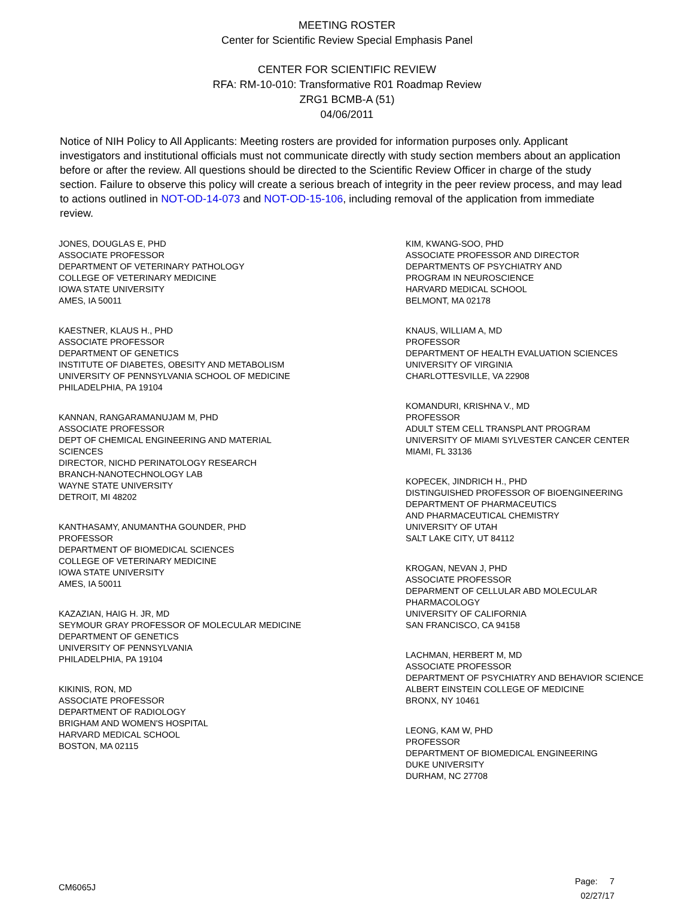MEETING ROSTER
Center for Scientific Review Special Emphasis Panel
CENTER FOR SCIENTIFIC REVIEW
RFA: RM-10-010: Transformative R01 Roadmap Review
ZRG1 BCMB-A (51)
04/06/2011
Notice of NIH Policy to All Applicants: Meeting rosters are provided for information purposes only. Applicant investigators and institutional officials must not communicate directly with study section members about an application before or after the review. All questions should be directed to the Scientific Review Officer in charge of the study section. Failure to observe this policy will create a serious breach of integrity in the peer review process, and may lead to actions outlined in NOT-OD-14-073 and NOT-OD-15-106, including removal of the application from immediate review.
JONES, DOUGLAS E, PHD
ASSOCIATE PROFESSOR
DEPARTMENT OF VETERINARY PATHOLOGY
COLLEGE OF VETERINARY MEDICINE
IOWA STATE UNIVERSITY
AMES, IA 50011
KAESTNER, KLAUS H., PHD
ASSOCIATE PROFESSOR
DEPARTMENT OF GENETICS
INSTITUTE OF DIABETES, OBESITY AND METABOLISM
UNIVERSITY OF PENNSYLVANIA SCHOOL OF MEDICINE
PHILADELPHIA, PA 19104
KANNAN, RANGARAMANUJAM M, PHD
ASSOCIATE PROFESSOR
DEPT OF CHEMICAL ENGINEERING AND MATERIAL
SCIENCES
DIRECTOR, NICHD PERINATOLOGY RESEARCH
BRANCH-NANOTECHNOLOGY LAB
WAYNE STATE UNIVERSITY
DETROIT, MI 48202
KANTHASAMY, ANUMANTHA GOUNDER, PHD
PROFESSOR
DEPARTMENT OF BIOMEDICAL SCIENCES
COLLEGE OF VETERINARY MEDICINE
IOWA STATE UNIVERSITY
AMES, IA 50011
KAZAZIAN, HAIG H. JR, MD
SEYMOUR GRAY PROFESSOR OF MOLECULAR MEDICINE
DEPARTMENT OF GENETICS
UNIVERSITY OF PENNSYLVANIA
PHILADELPHIA, PA 19104
KIKINIS, RON, MD
ASSOCIATE PROFESSOR
DEPARTMENT OF RADIOLOGY
BRIGHAM AND WOMEN'S HOSPITAL
HARVARD MEDICAL SCHOOL
BOSTON, MA 02115
KIM, KWANG-SOO, PHD
ASSOCIATE PROFESSOR AND DIRECTOR
DEPARTMENTS OF PSYCHIATRY AND
PROGRAM IN NEUROSCIENCE
HARVARD MEDICAL SCHOOL
BELMONT, MA 02178
KNAUS, WILLIAM A, MD
PROFESSOR
DEPARTMENT OF HEALTH EVALUATION SCIENCES
UNIVERSITY OF VIRGINIA
CHARLOTTESVILLE, VA 22908
KOMANDURI, KRISHNA V., MD
PROFESSOR
ADULT STEM CELL TRANSPLANT PROGRAM
UNIVERSITY OF MIAMI SYLVESTER CANCER CENTER
MIAMI, FL 33136
KOPECEK, JINDRICH H., PHD
DISTINGUISHED PROFESSOR OF BIOENGINEERING
DEPARTMENT OF PHARMACEUTICS
AND PHARMACEUTICAL CHEMISTRY
UNIVERSITY OF UTAH
SALT LAKE CITY, UT 84112
KROGAN, NEVAN J, PHD
ASSOCIATE PROFESSOR
DEPARMENT OF CELLULAR ABD MOLECULAR
PHARMACOLOGY
UNIVERSITY OF CALIFORNIA
SAN FRANCISCO, CA 94158
LACHMAN, HERBERT M, MD
ASSOCIATE PROFESSOR
DEPARTMENT OF PSYCHIATRY AND BEHAVIOR SCIENCE
ALBERT EINSTEIN COLLEGE OF MEDICINE
BRONX, NY 10461
LEONG, KAM W, PHD
PROFESSOR
DEPARTMENT OF BIOMEDICAL ENGINEERING
DUKE UNIVERSITY
DURHAM, NC 27708
CM6065J
Page: 7
02/27/17